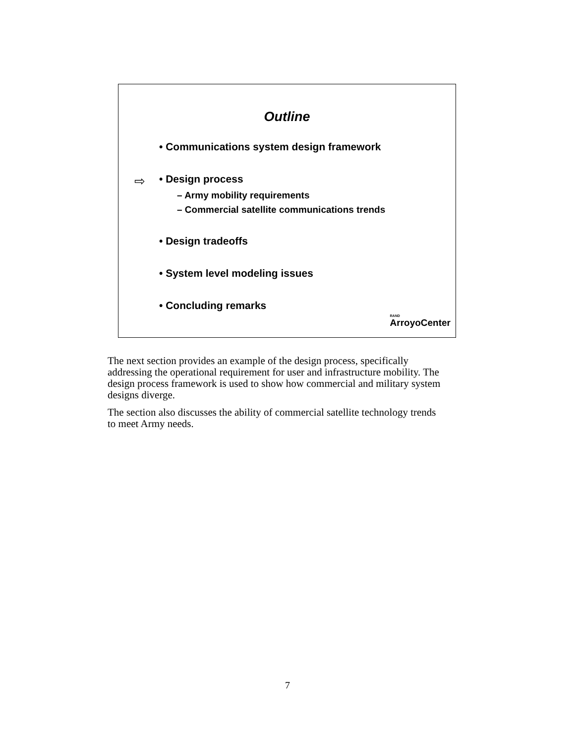Outline
• Communications system design framework
⇨ • Design process
– Army mobility requirements
– Commercial satellite communications trends
• Design tradeoffs
• System level modeling issues
• Concluding remarks
RAND
ArroyoCenter
The next section provides an example of the design process, specifically addressing the operational requirement for user and infrastructure mobility. The design process framework is used to show how commercial and military system designs diverge.
The section also discusses the ability of commercial satellite technology trends to meet Army needs.
7